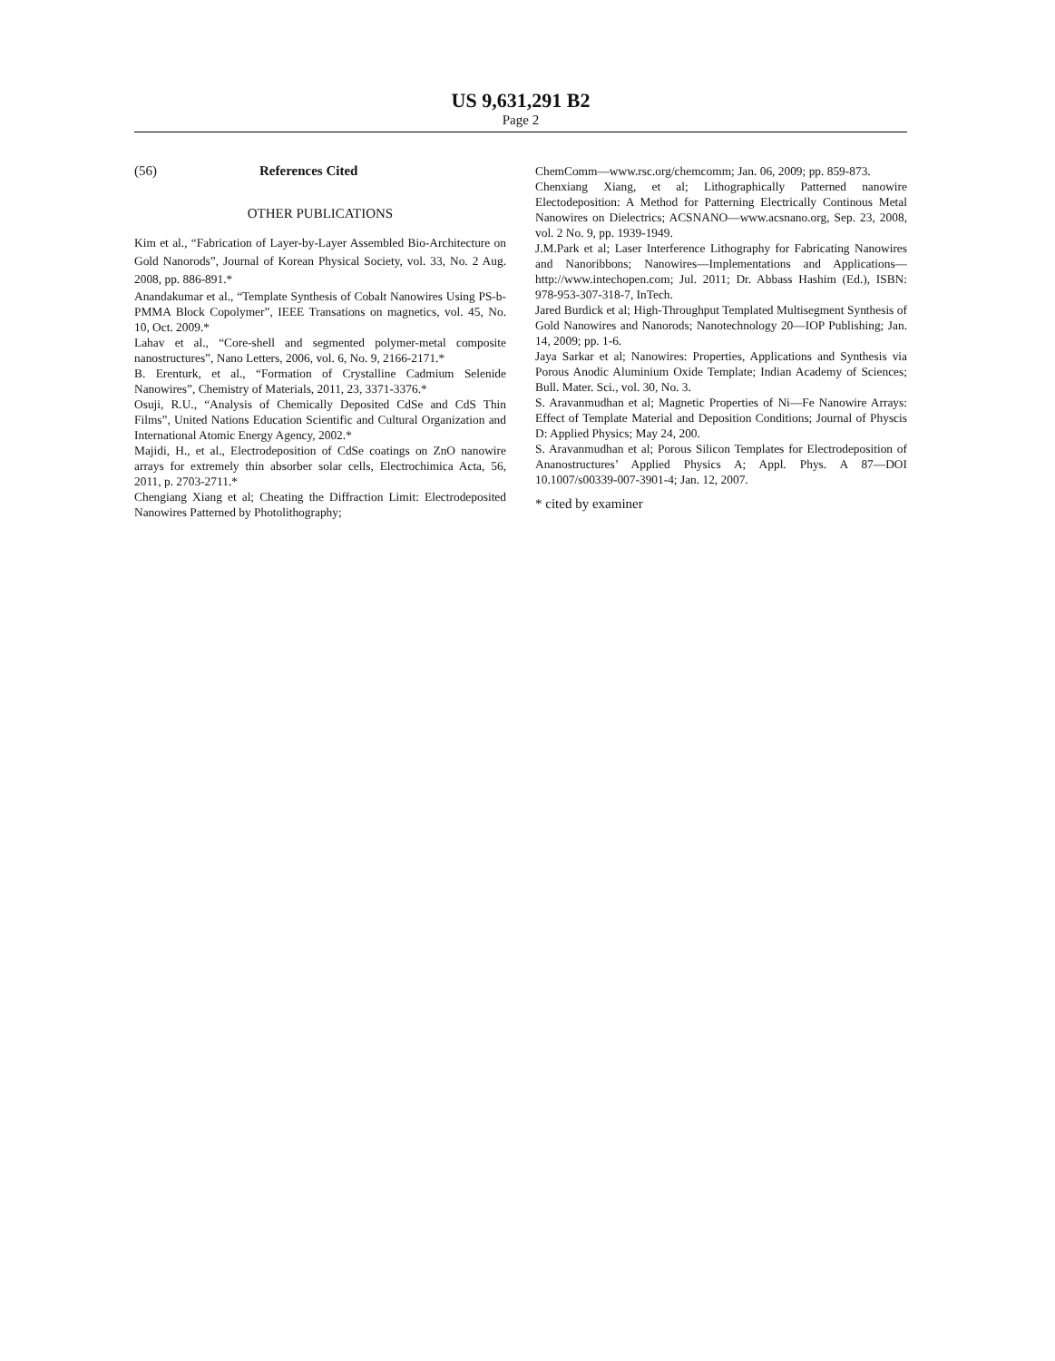US 9,631,291 B2
Page 2
(56) References Cited
OTHER PUBLICATIONS
Kim et al., “Fabrication of Layer-by-Layer Assembled Bio-Architecture on Gold Nanorods”, Journal of Korean Physical Society, vol. 33, No. 2 Aug. 2008, pp. 886-891.*
Anandakumar et al., “Template Synthesis of Cobalt Nanowires Using PS-b-PMMA Block Copolymer”, IEEE Transations on magnetics, vol. 45, No. 10, Oct. 2009.*
Lahav et al., “Core-shell and segmented polymer-metal composite nanostructures”, Nano Letters, 2006, vol. 6, No. 9, 2166-2171.*
B. Erenturk, et al., “Formation of Crystalline Cadmium Selenide Nanowires”, Chemistry of Materials, 2011, 23, 3371-3376.*
Osuji, R.U., “Analysis of Chemically Deposited CdSe and CdS Thin Films”, United Nations Education Scientific and Cultural Organization and International Atomic Energy Agency, 2002.*
Majidi, H., et al., Electrodeposition of CdSe coatings on ZnO nanowire arrays for extremely thin absorber solar cells, Electrochimica Acta, 56, 2011, p. 2703-2711.*
Chengiang Xiang et al; Cheating the Diffraction Limit: Electrodeposited Nanowires Patterned by Photolithography;
ChemComm—www.rsc.org/chemcomm; Jan. 06, 2009; pp. 859-873.
Chenxiang Xiang, et al; Lithographically Patterned nanowire Electodeposition: A Method for Patterning Electrically Continous Metal Nanowires on Dielectrics; ACSNANO—www.acsnano.org, Sep. 23, 2008, vol. 2 No. 9, pp. 1939-1949.
J.M.Park et al; Laser Interference Lithography for Fabricating Nanowires and Nanoribbons; Nanowires—Implementations and Applications—http://www.intechopen.com; Jul. 2011; Dr. Abbass Hashim (Ed.), ISBN: 978-953-307-318-7, InTech.
Jared Burdick et al; High-Throughput Templated Multisegment Synthesis of Gold Nanowires and Nanorods; Nanotechnology 20—IOP Publishing; Jan. 14, 2009; pp. 1-6.
Jaya Sarkar et al; Nanowires: Properties, Applications and Synthesis via Porous Anodic Aluminium Oxide Template; Indian Academy of Sciences; Bull. Mater. Sci., vol. 30, No. 3.
S. Aravanmudhan et al; Magnetic Properties of Ni—Fe Nanowire Arrays: Effect of Template Material and Deposition Conditions; Journal of Physcis D: Applied Physics; May 24, 200.
S. Aravanmudhan et al; Porous Silicon Templates for Electrodeposition of Ananostructures’ Applied Physics A; Appl. Phys. A 87—DOI 10.1007/s00339-007-3901-4; Jan. 12, 2007.
* cited by examiner